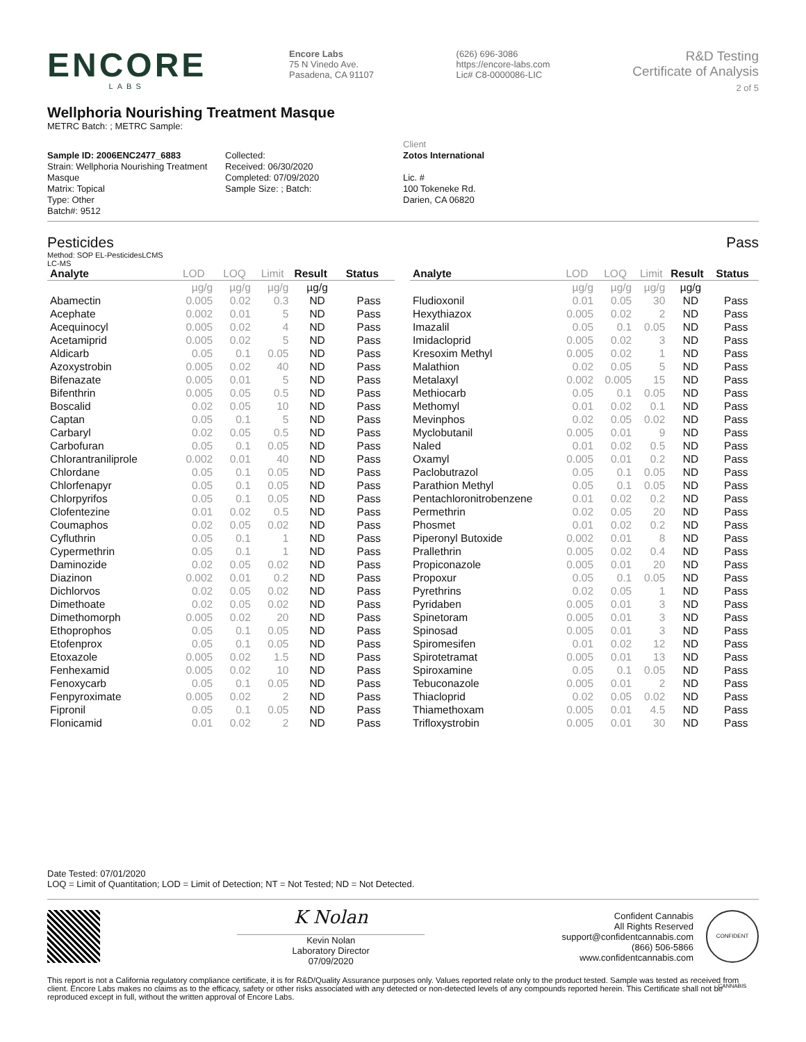ENCORE
LABS
Encore Labs
75 N Vinedo Ave.
Pasadena, CA 91107
(626) 696-3086
https://encore-labs.com
Lic# C8-0000086-LIC
R&D Testing
Certificate of Analysis
2 of 5
Wellphoria Nourishing Treatment Masque
METRC Batch: ; METRC Sample:
Sample ID: 2006ENC2477_6883
Strain: Wellphoria Nourishing Treatment Masque
Matrix: Topical
Type: Other
Batch#: 9512
Collected:
Received: 06/30/2020
Completed: 07/09/2020
Sample Size: ; Batch:
Client
Zotos International
Lic. #
100 Tokeneke Rd.
Darien, CA 06820
Pesticides Pass
Method: SOP EL-PesticidesLCMS
LC-MS
| Analyte | LOD | LOQ | Limit | Result | Status |
| --- | --- | --- | --- | --- | --- |
| | µg/g | µg/g | µg/g | µg/g | |
| Abamectin | 0.005 | 0.02 | 0.3 | ND | Pass |
| Acephate | 0.002 | 0.01 | 5 | ND | Pass |
| Acequinocyl | 0.005 | 0.02 | 4 | ND | Pass |
| Acetamiprid | 0.005 | 0.02 | 5 | ND | Pass |
| Aldicarb | 0.05 | 0.1 | 0.05 | ND | Pass |
| Azoxystrobin | 0.005 | 0.02 | 40 | ND | Pass |
| Bifenazate | 0.005 | 0.01 | 5 | ND | Pass |
| Bifenthrin | 0.005 | 0.05 | 0.5 | ND | Pass |
| Boscalid | 0.02 | 0.05 | 10 | ND | Pass |
| Captan | 0.05 | 0.1 | 5 | ND | Pass |
| Carbaryl | 0.02 | 0.05 | 0.5 | ND | Pass |
| Carbofuran | 0.05 | 0.1 | 0.05 | ND | Pass |
| Chlorantraniliprole | 0.002 | 0.01 | 40 | ND | Pass |
| Chlordane | 0.05 | 0.1 | 0.05 | ND | Pass |
| Chlorfenapyr | 0.05 | 0.1 | 0.05 | ND | Pass |
| Chlorpyrifos | 0.05 | 0.1 | 0.05 | ND | Pass |
| Clofentezine | 0.01 | 0.02 | 0.5 | ND | Pass |
| Coumaphos | 0.02 | 0.05 | 0.02 | ND | Pass |
| Cyfluthrin | 0.05 | 0.1 | 1 | ND | Pass |
| Cypermethrin | 0.05 | 0.1 | 1 | ND | Pass |
| Daminozide | 0.02 | 0.05 | 0.02 | ND | Pass |
| Diazinon | 0.002 | 0.01 | 0.2 | ND | Pass |
| Dichlorvos | 0.02 | 0.05 | 0.02 | ND | Pass |
| Dimethoate | 0.02 | 0.05 | 0.02 | ND | Pass |
| Dimethomorph | 0.005 | 0.02 | 20 | ND | Pass |
| Ethoprophos | 0.05 | 0.1 | 0.05 | ND | Pass |
| Etofenprox | 0.05 | 0.1 | 0.05 | ND | Pass |
| Etoxazole | 0.005 | 0.02 | 1.5 | ND | Pass |
| Fenhexamid | 0.005 | 0.02 | 10 | ND | Pass |
| Fenoxycarb | 0.05 | 0.1 | 0.05 | ND | Pass |
| Fenpyroximate | 0.005 | 0.02 | 2 | ND | Pass |
| Fipronil | 0.05 | 0.1 | 0.05 | ND | Pass |
| Flonicamid | 0.01 | 0.02 | 2 | ND | Pass |
| Analyte | LOD | LOQ | Limit | Result | Status |
| --- | --- | --- | --- | --- | --- |
| | µg/g | µg/g | µg/g | µg/g | |
| Fludioxonil | 0.01 | 0.05 | 30 | ND | Pass |
| Hexythiazox | 0.005 | 0.02 | 2 | ND | Pass |
| Imazalil | 0.05 | 0.1 | 0.05 | ND | Pass |
| Imidacloprid | 0.005 | 0.02 | 3 | ND | Pass |
| Kresoxim Methyl | 0.005 | 0.02 | 1 | ND | Pass |
| Malathion | 0.02 | 0.05 | 5 | ND | Pass |
| Metalaxyl | 0.002 | 0.005 | 15 | ND | Pass |
| Methiocarb | 0.05 | 0.1 | 0.05 | ND | Pass |
| Methomyl | 0.01 | 0.02 | 0.1 | ND | Pass |
| Mevinphos | 0.02 | 0.05 | 0.02 | ND | Pass |
| Myclobutanil | 0.005 | 0.01 | 9 | ND | Pass |
| Naled | 0.01 | 0.02 | 0.5 | ND | Pass |
| Oxamyl | 0.005 | 0.01 | 0.2 | ND | Pass |
| Paclobutrazol | 0.05 | 0.1 | 0.05 | ND | Pass |
| Parathion Methyl | 0.05 | 0.1 | 0.05 | ND | Pass |
| Pentachloronitrobenzene | 0.01 | 0.02 | 0.2 | ND | Pass |
| Permethrin | 0.02 | 0.05 | 20 | ND | Pass |
| Phosmet | 0.01 | 0.02 | 0.2 | ND | Pass |
| Piperonyl Butoxide | 0.002 | 0.01 | 8 | ND | Pass |
| Prallethrin | 0.005 | 0.02 | 0.4 | ND | Pass |
| Propiconazole | 0.005 | 0.01 | 20 | ND | Pass |
| Propoxur | 0.05 | 0.1 | 0.05 | ND | Pass |
| Pyrethrins | 0.02 | 0.05 | 1 | ND | Pass |
| Pyridaben | 0.005 | 0.01 | 3 | ND | Pass |
| Spinetoram | 0.005 | 0.01 | 3 | ND | Pass |
| Spinosad | 0.005 | 0.01 | 3 | ND | Pass |
| Spiromesifen | 0.01 | 0.02 | 12 | ND | Pass |
| Spirotetramat | 0.005 | 0.01 | 13 | ND | Pass |
| Spiroxamine | 0.05 | 0.1 | 0.05 | ND | Pass |
| Tebuconazole | 0.005 | 0.01 | 2 | ND | Pass |
| Thiacloprid | 0.02 | 0.05 | 0.02 | ND | Pass |
| Thiamethoxam | 0.005 | 0.01 | 4.5 | ND | Pass |
| Trifloxystrobin | 0.005 | 0.01 | 30 | ND | Pass |
Date Tested: 07/01/2020
LOQ = Limit of Quantitation; LOD = Limit of Detection; NT = Not Tested; ND = Not Detected.
K Nolan
Kevin Nolan
Laboratory Director
07/09/2020
Confident Cannabis
All Rights Reserved
support@confidentcannabis.com
(866) 506-5866
www.confidentcannabis.com
CONFIDENT CANNABIS
This report is not a California regulatory compliance certificate, it is for R&D/Quality Assurance purposes only. Values reported relate only to the product tested. Sample was tested as received from client. Encore Labs makes no claims as to the efficacy, safety or other risks associated with any detected or non-detected levels of any compounds reported herein. This Certificate shall not be reproduced except in full, without the written approval of Encore Labs.